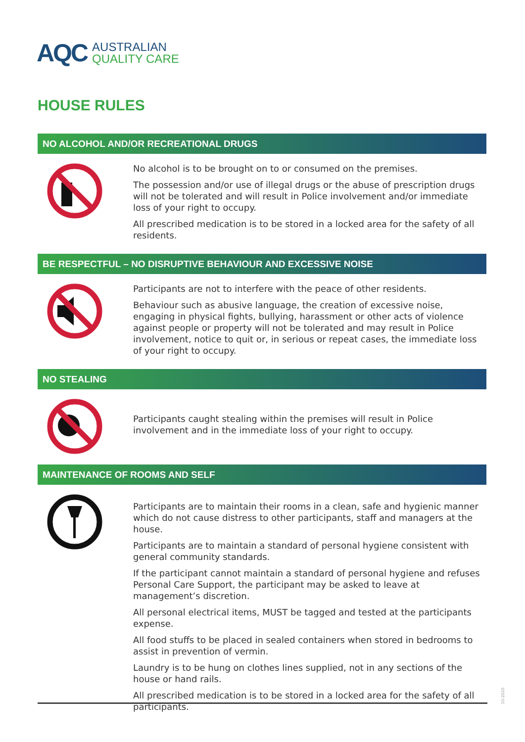AQC
AUSTRALIAN
QUALITY CARE
HOUSE RULES
NO ALCOHOL AND/OR RECREATIONAL DRUGS
No alcohol is to be brought on to or consumed on the premises.
The possession and/or use of illegal drugs or the abuse of prescription drugs will not be tolerated and will result in Police involvement and/or immediate loss of your right to occupy.
All prescribed medication is to be stored in a locked area for the safety of all residents.
BE RESPECTFUL – NO DISRUPTIVE BEHAVIOUR AND EXCESSIVE NOISE
Participants are not to interfere with the peace of other residents.
Behaviour such as abusive language, the creation of excessive noise, engaging in physical fights, bullying, harassment or other acts of violence against people or property will not be tolerated and may result in Police involvement, notice to quit or, in serious or repeat cases, the immediate loss of your right to occupy.
NO STEALING
Participants caught stealing within the premises will result in Police involvement and in the immediate loss of your right to occupy.
MAINTENANCE OF ROOMS AND SELF
Participants are to maintain their rooms in a clean, safe and hygienic manner which do not cause distress to other participants, staff and managers at the house.
Participants are to maintain a standard of personal hygiene consistent with general community standards.
If the participant cannot maintain a standard of personal hygiene and refuses Personal Care Support, the participant may be asked to leave at management’s discretion.
All personal electrical items, MUST be tagged and tested at the participants expense.
All food stuffs to be placed in sealed containers when stored in bedrooms to assist in prevention of vermin.
Laundry is to be hung on clothes lines supplied, not in any sections of the house or hand rails.
All prescribed medication is to be stored in a locked area for the safety of all participants.
10-2020